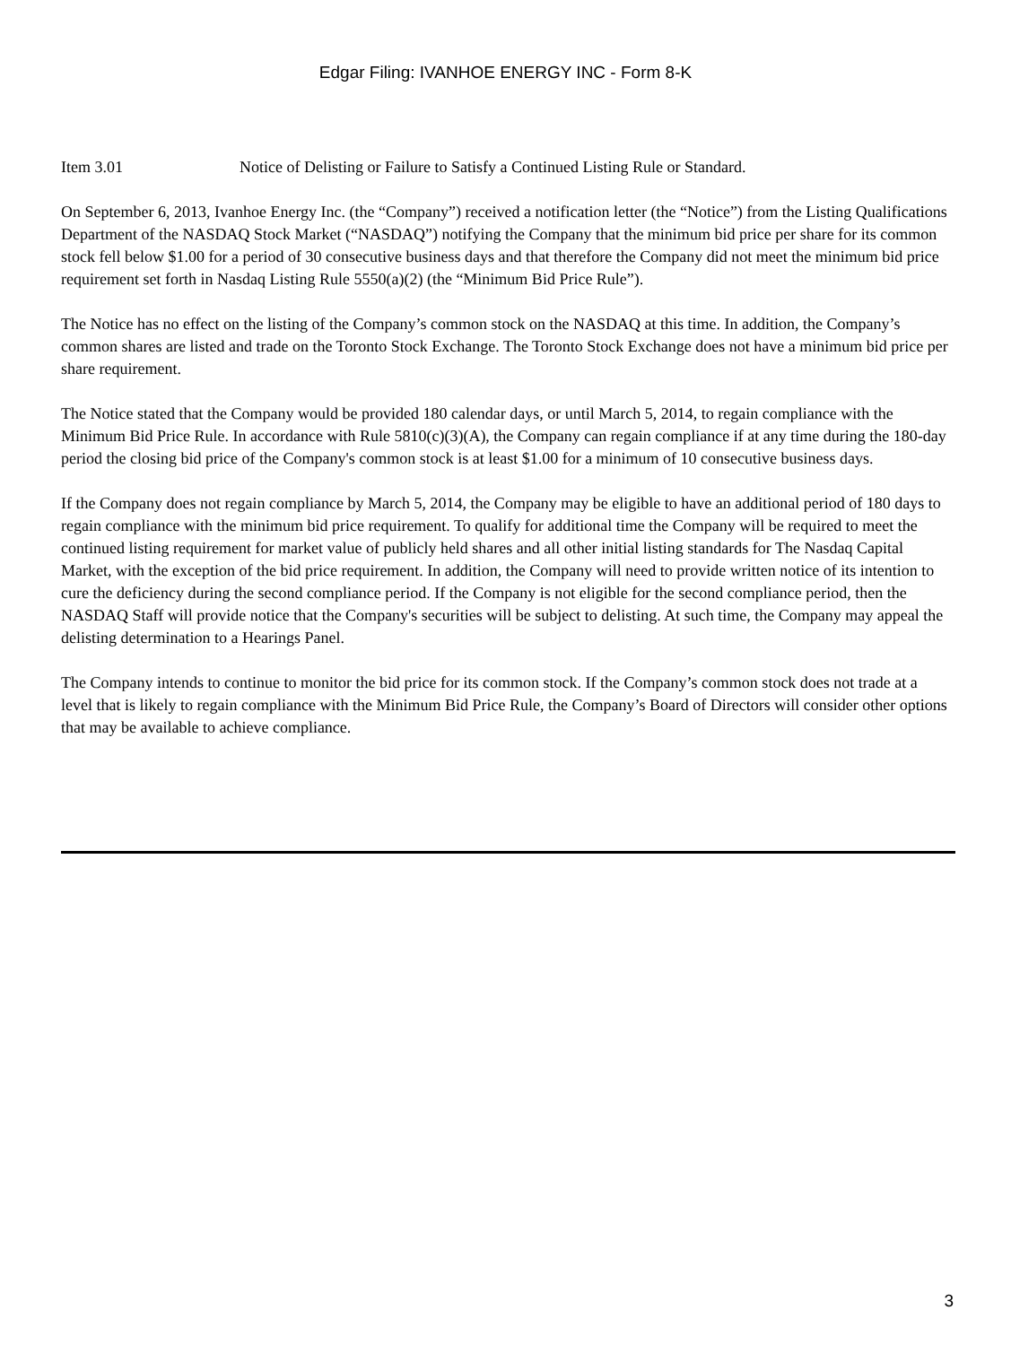Edgar Filing: IVANHOE ENERGY INC - Form 8-K
Item 3.01 Notice of Delisting or Failure to Satisfy a Continued Listing Rule or Standard.
On September 6, 2013, Ivanhoe Energy Inc. (the “Company”) received a notification letter (the “Notice”) from the Listing Qualifications Department of the NASDAQ Stock Market (“NASDAQ”) notifying the Company that the minimum bid price per share for its common stock fell below $1.00 for a period of 30 consecutive business days and that therefore the Company did not meet the minimum bid price requirement set forth in Nasdaq Listing Rule 5550(a)(2) (the “Minimum Bid Price Rule”).
The Notice has no effect on the listing of the Company’s common stock on the NASDAQ at this time. In addition, the Company’s common shares are listed and trade on the Toronto Stock Exchange. The Toronto Stock Exchange does not have a minimum bid price per share requirement.
The Notice stated that the Company would be provided 180 calendar days, or until March 5, 2014, to regain compliance with the Minimum Bid Price Rule. In accordance with Rule 5810(c)(3)(A), the Company can regain compliance if at any time during the 180-day period the closing bid price of the Company's common stock is at least $1.00 for a minimum of 10 consecutive business days.
If the Company does not regain compliance by March 5, 2014, the Company may be eligible to have an additional period of 180 days to regain compliance with the minimum bid price requirement. To qualify for additional time the Company will be required to meet the continued listing requirement for market value of publicly held shares and all other initial listing standards for The Nasdaq Capital Market, with the exception of the bid price requirement. In addition, the Company will need to provide written notice of its intention to cure the deficiency during the second compliance period. If the Company is not eligible for the second compliance period, then the NASDAQ Staff will provide notice that the Company's securities will be subject to delisting. At such time, the Company may appeal the delisting determination to a Hearings Panel.
The Company intends to continue to monitor the bid price for its common stock. If the Company’s common stock does not trade at a level that is likely to regain compliance with the Minimum Bid Price Rule, the Company’s Board of Directors will consider other options that may be available to achieve compliance.
3